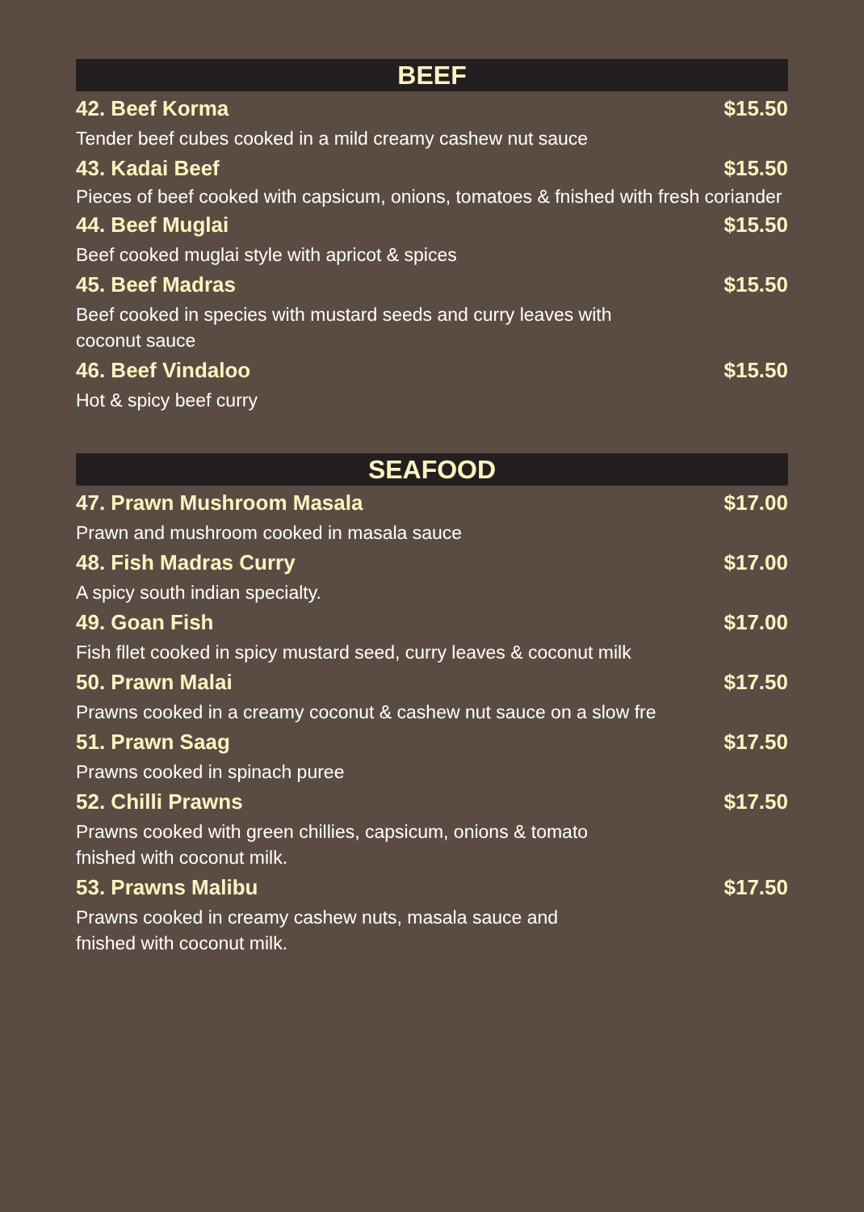BEEF
42. Beef Korma $15.50
Tender beef cubes cooked in a mild creamy cashew nut sauce
43. Kadai Beef $15.50
Pieces of beef cooked with capsicum, onions, tomatoes & fnished with fresh coriander
44. Beef Muglai $15.50
Beef cooked muglai style with apricot & spices
45. Beef Madras $15.50
Beef cooked in species with mustard seeds and curry leaves with
coconut sauce
46. Beef Vindaloo $15.50
Hot & spicy beef curry
SEAFOOD
47. Prawn Mushroom Masala $17.00
Prawn and mushroom cooked in masala sauce
48. Fish Madras Curry $17.00
A spicy south indian specialty.
49. Goan Fish $17.00
Fish fllet cooked in spicy mustard seed, curry leaves & coconut milk
50. Prawn Malai $17.50
Prawns cooked in a creamy coconut & cashew nut sauce on a slow fre
51. Prawn Saag $17.50
Prawns cooked in spinach puree
52. Chilli Prawns $17.50
Prawns cooked with green chillies, capsicum, onions & tomato
fnished with coconut milk.
53. Prawns Malibu $17.50
Prawns cooked in creamy cashew nuts, masala sauce and
fnished with coconut milk.